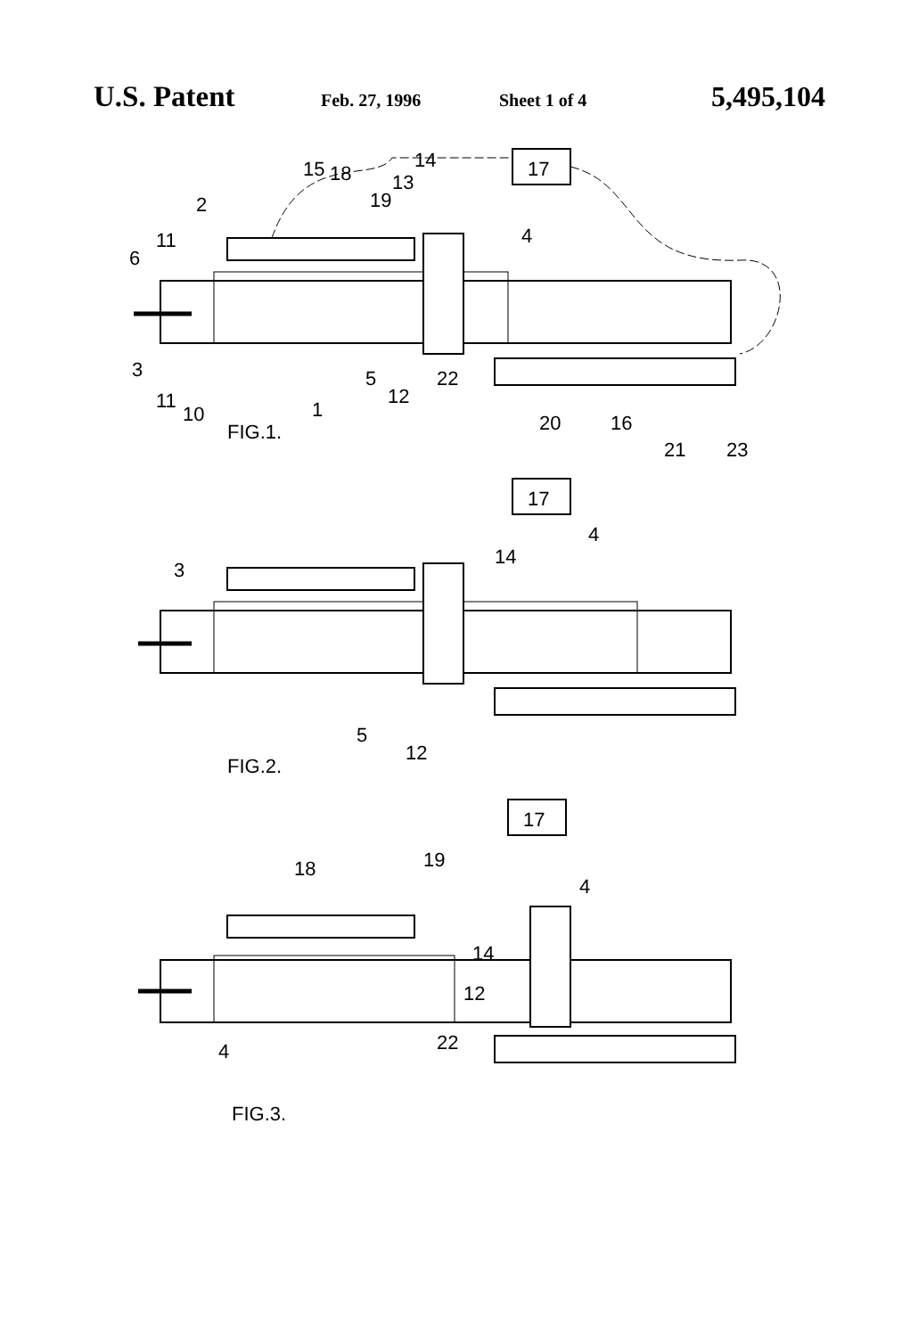U.S. Patent Feb. 27, 1996 Sheet 1 of 4 5,495,104
17
6
11
2
15
18
19
13
14
4
3
11
10
1
5
12
22
20
16
21
23
FIG.1.
17
3
14
4
5
12
FIG.2.
17
18
19
4
14
12
4
22
FIG.3.